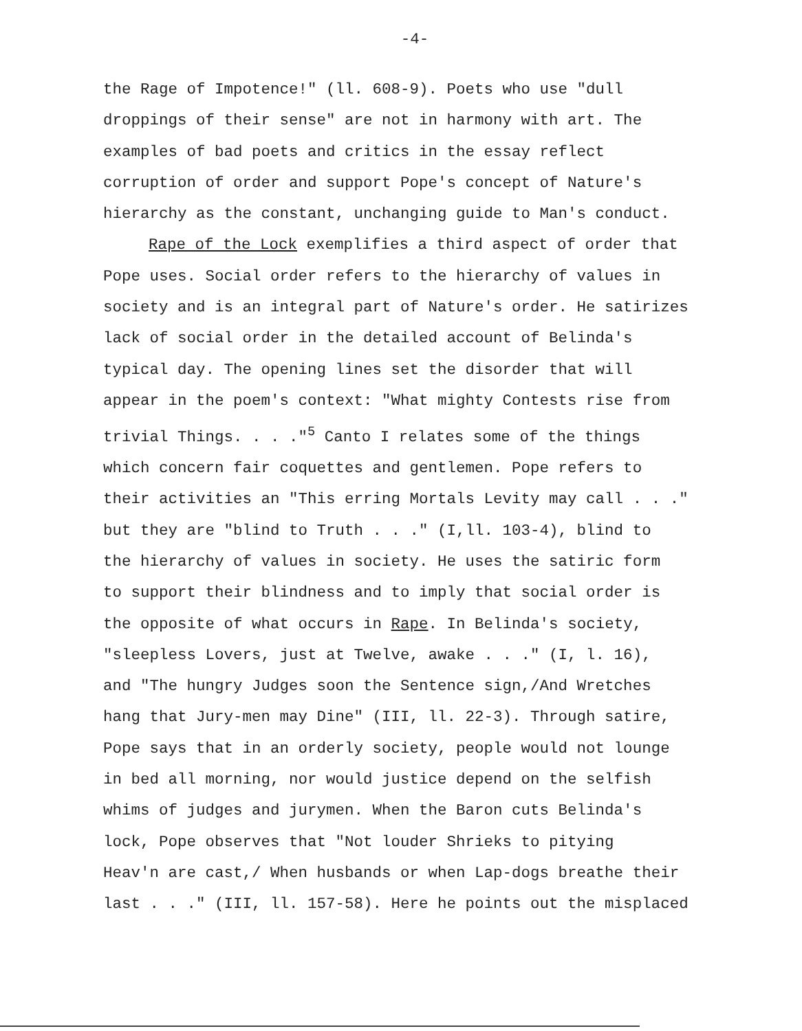-4-
the Rage of Impotence!" (ll. 608-9). Poets who use "dull
droppings of their sense" are not in harmony with art. The
examples of bad poets and critics in the essay reflect
corruption of order and support Pope's concept of Nature's
hierarchy as the constant, unchanging guide to Man's conduct.
Rape of the Lock exemplifies a third aspect of order that
Pope uses. Social order refers to the hierarchy of values in
society and is an integral part of Nature's order. He satirizes
lack of social order in the detailed account of Belinda's
typical day. The opening lines set the disorder that will
appear in the poem's context: "What mighty Contests rise from
trivial Things. . . ."<sup>5</sup> Canto I relates some of the things
which concern fair coquettes and gentlemen. Pope refers to
their activities an "This erring Mortals Levity may call . . ."
but they are "blind to Truth . . ." (I,ll. 103-4), blind to
the hierarchy of values in society. He uses the satiric form
to support their blindness and to imply that social order is
the opposite of what occurs in Rape. In Belinda's society,
"sleepless Lovers, just at Twelve, awake . . ." (I, l. 16),
and "The hungry Judges soon the Sentence sign,/And Wretches
hang that Jury-men may Dine" (III, ll. 22-3). Through satire,
Pope says that in an orderly society, people would not lounge
in bed all morning, nor would justice depend on the selfish
whims of judges and jurymen. When the Baron cuts Belinda's
lock, Pope observes that "Not louder Shrieks to pitying
Heav'n are cast,/ When husbands or when Lap-dogs breathe their
last . . ." (III, ll. 157-58). Here he points out the misplaced